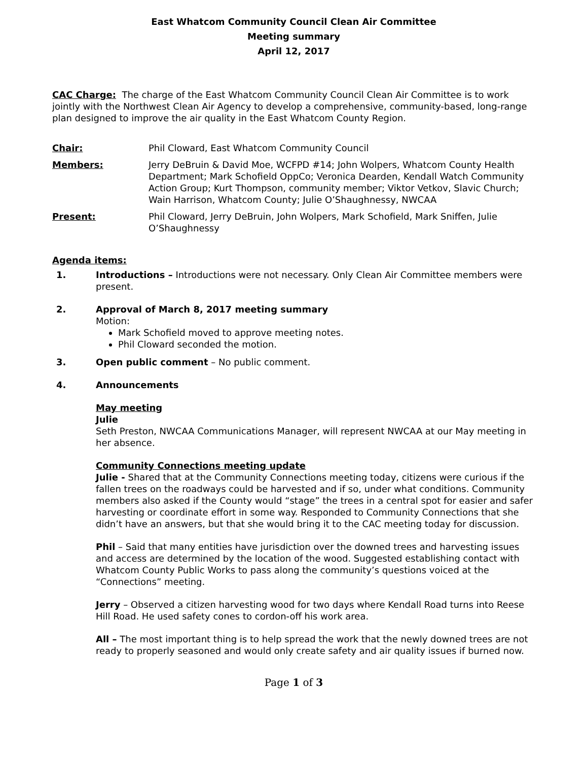East Whatcom Community Council Clean Air Committee
Meeting summary
April 12, 2017
CAC Charge: The charge of the East Whatcom Community Council Clean Air Committee is to work jointly with the Northwest Clean Air Agency to develop a comprehensive, community-based, long-range plan designed to improve the air quality in the East Whatcom County Region.
Chair: Phil Cloward, East Whatcom Community Council
Members: Jerry DeBruin & David Moe, WCFPD #14; John Wolpers, Whatcom County Health Department; Mark Schofield OppCo; Veronica Dearden, Kendall Watch Community Action Group; Kurt Thompson, community member; Viktor Vetkov, Slavic Church; Wain Harrison, Whatcom County; Julie O’Shaughnessy, NWCAA
Present: Phil Cloward, Jerry DeBruin, John Wolpers, Mark Schofield, Mark Sniffen, Julie O’Shaughnessy
Agenda items:
1. Introductions – Introductions were not necessary. Only Clean Air Committee members were present.
2. Approval of March 8, 2017 meeting summary
Motion:
Mark Schofield moved to approve meeting notes.
Phil Cloward seconded the motion.
3. Open public comment – No public comment.
4. Announcements
May meeting
Julie
Seth Preston, NWCAA Communications Manager, will represent NWCAA at our May meeting in her absence.
Community Connections meeting update
Julie - Shared that at the Community Connections meeting today, citizens were curious if the fallen trees on the roadways could be harvested and if so, under what conditions. Community members also asked if the County would “stage” the trees in a central spot for easier and safer harvesting or coordinate effort in some way. Responded to Community Connections that she didn’t have an answers, but that she would bring it to the CAC meeting today for discussion.
Phil – Said that many entities have jurisdiction over the downed trees and harvesting issues and access are determined by the location of the wood. Suggested establishing contact with Whatcom County Public Works to pass along the community’s questions voiced at the “Connections” meeting.
Jerry – Observed a citizen harvesting wood for two days where Kendall Road turns into Reese Hill Road. He used safety cones to cordon-off his work area.
All – The most important thing is to help spread the work that the newly downed trees are not ready to properly seasoned and would only create safety and air quality issues if burned now.
Page 1 of 3